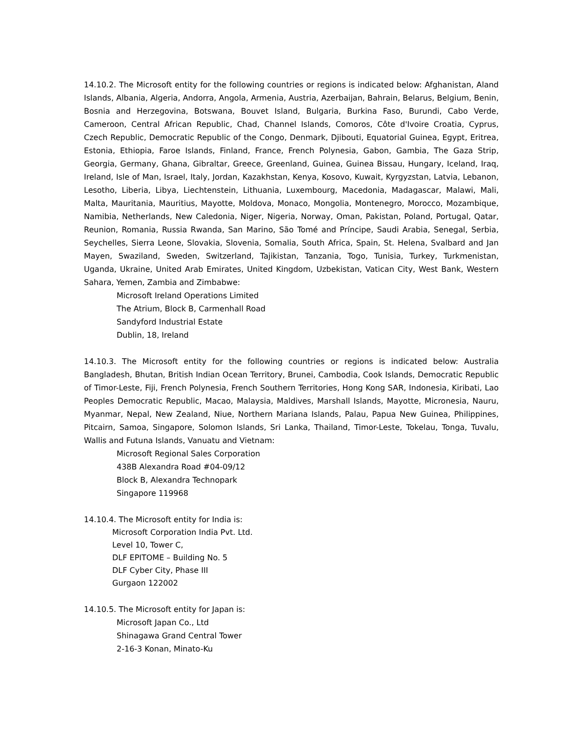14.10.2. The Microsoft entity for the following countries or regions is indicated below: Afghanistan, Aland Islands, Albania, Algeria, Andorra, Angola, Armenia, Austria, Azerbaijan, Bahrain, Belarus, Belgium, Benin, Bosnia and Herzegovina, Botswana, Bouvet Island, Bulgaria, Burkina Faso, Burundi, Cabo Verde, Cameroon, Central African Republic, Chad, Channel Islands, Comoros, Côte d'Ivoire Croatia, Cyprus, Czech Republic, Democratic Republic of the Congo, Denmark, Djibouti, Equatorial Guinea, Egypt, Eritrea, Estonia, Ethiopia, Faroe Islands, Finland, France, French Polynesia, Gabon, Gambia, The Gaza Strip, Georgia, Germany, Ghana, Gibraltar, Greece, Greenland, Guinea, Guinea Bissau, Hungary, Iceland, Iraq, Ireland, Isle of Man, Israel, Italy, Jordan, Kazakhstan, Kenya, Kosovo, Kuwait, Kyrgyzstan, Latvia, Lebanon, Lesotho, Liberia, Libya, Liechtenstein, Lithuania, Luxembourg, Macedonia, Madagascar, Malawi, Mali, Malta, Mauritania, Mauritius, Mayotte, Moldova, Monaco, Mongolia, Montenegro, Morocco, Mozambique, Namibia, Netherlands, New Caledonia, Niger, Nigeria, Norway, Oman, Pakistan, Poland, Portugal, Qatar, Reunion, Romania, Russia Rwanda, San Marino, São Tomé and Príncipe, Saudi Arabia, Senegal, Serbia, Seychelles, Sierra Leone, Slovakia, Slovenia, Somalia, South Africa, Spain, St. Helena, Svalbard and Jan Mayen, Swaziland, Sweden, Switzerland, Tajikistan, Tanzania, Togo, Tunisia, Turkey, Turkmenistan, Uganda, Ukraine, United Arab Emirates, United Kingdom, Uzbekistan, Vatican City, West Bank, Western Sahara, Yemen, Zambia and Zimbabwe:
Microsoft Ireland Operations Limited
The Atrium, Block B, Carmenhall Road
Sandyford Industrial Estate
Dublin, 18, Ireland
14.10.3. The Microsoft entity for the following countries or regions is indicated below: Australia Bangladesh, Bhutan, British Indian Ocean Territory, Brunei, Cambodia, Cook Islands, Democratic Republic of Timor-Leste, Fiji, French Polynesia, French Southern Territories, Hong Kong SAR, Indonesia, Kiribati, Lao Peoples Democratic Republic, Macao, Malaysia, Maldives, Marshall Islands, Mayotte, Micronesia, Nauru, Myanmar, Nepal, New Zealand, Niue, Northern Mariana Islands, Palau, Papua New Guinea, Philippines, Pitcairn, Samoa, Singapore, Solomon Islands, Sri Lanka, Thailand, Timor-Leste, Tokelau, Tonga, Tuvalu, Wallis and Futuna Islands, Vanuatu and Vietnam:
Microsoft Regional Sales Corporation
438B Alexandra Road #04-09/12
Block B, Alexandra Technopark
Singapore 119968
14.10.4. The Microsoft entity for India is:
Microsoft Corporation India Pvt. Ltd.
Level 10, Tower C,
DLF EPITOME – Building No. 5
DLF Cyber City, Phase III
Gurgaon 122002
14.10.5. The Microsoft entity for Japan is:
Microsoft Japan Co., Ltd
Shinagawa Grand Central Tower
2-16-3 Konan, Minato-Ku